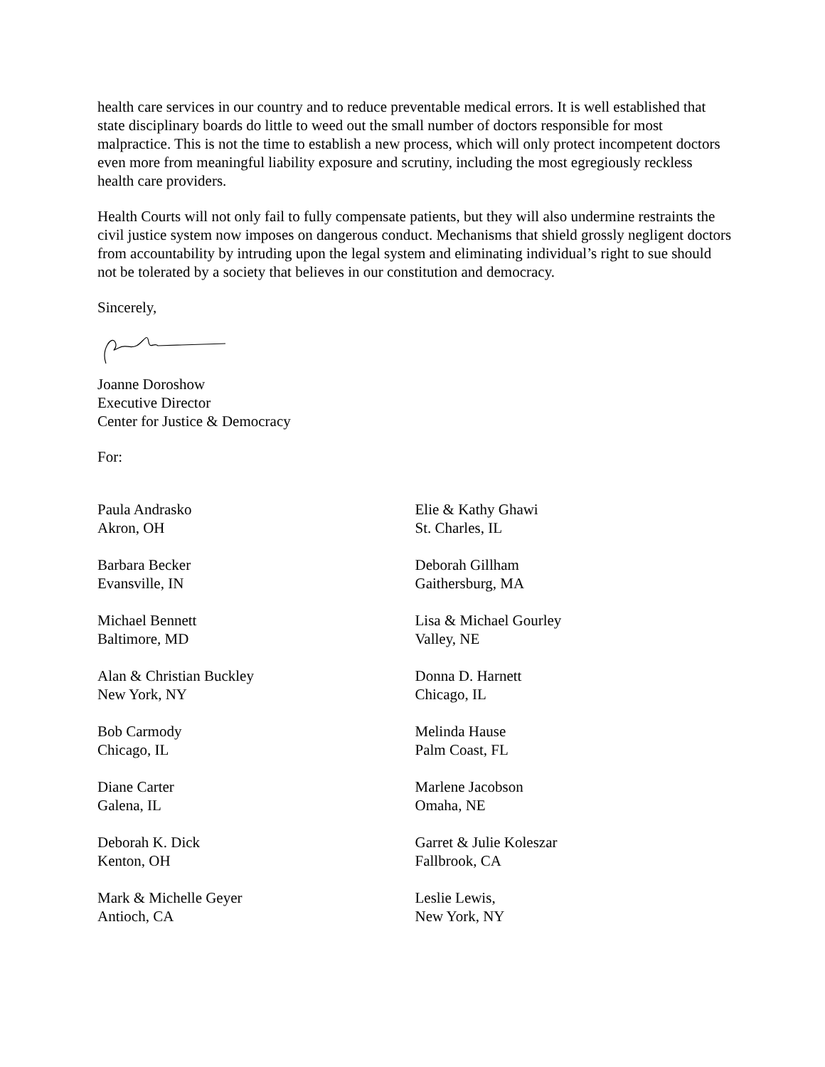health care services in our country and to reduce preventable medical errors. It is well established that state disciplinary boards do little to weed out the small number of doctors responsible for most malpractice. This is not the time to establish a new process, which will only protect incompetent doctors even more from meaningful liability exposure and scrutiny, including the most egregiously reckless health care providers.
Health Courts will not only fail to fully compensate patients, but they will also undermine restraints the civil justice system now imposes on dangerous conduct. Mechanisms that shield grossly negligent doctors from accountability by intruding upon the legal system and eliminating individual’s right to sue should not be tolerated by a society that believes in our constitution and democracy.
Sincerely,
Joanne Doroshow
Executive Director
Center for Justice & Democracy
For:
Paula Andrasko
Akron, OH
Barbara Becker
Evansville, IN
Michael Bennett
Baltimore, MD
Alan & Christian Buckley
New York, NY
Bob Carmody
Chicago, IL
Diane Carter
Galena, IL
Deborah K. Dick
Kenton, OH
Mark & Michelle Geyer
Antioch, CA
Elie & Kathy Ghawi
St. Charles, IL
Deborah Gillham
Gaithersburg, MA
Lisa & Michael Gourley
Valley, NE
Donna D. Harnett
Chicago, IL
Melinda Hause
Palm Coast, FL
Marlene Jacobson
Omaha, NE
Garret & Julie Koleszar
Fallbrook, CA
Leslie Lewis,
New York, NY